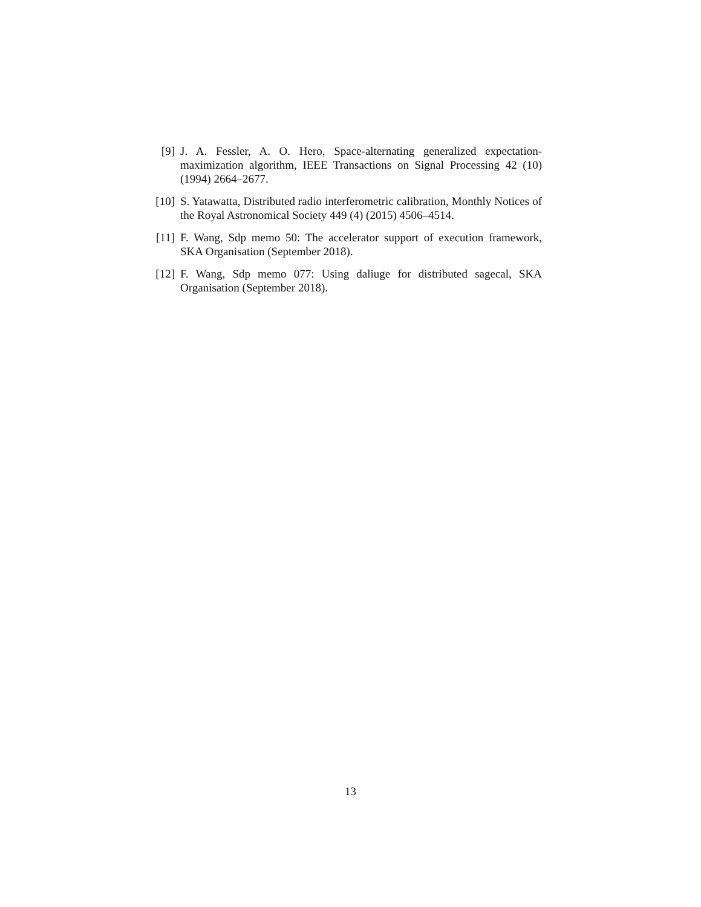[9] J. A. Fessler, A. O. Hero, Space-alternating generalized expectation-maximization algorithm, IEEE Transactions on Signal Processing 42 (10) (1994) 2664–2677.
[10] S. Yatawatta, Distributed radio interferometric calibration, Monthly Notices of the Royal Astronomical Society 449 (4) (2015) 4506–4514.
[11] F. Wang, Sdp memo 50: The accelerator support of execution framework, SKA Organisation (September 2018).
[12] F. Wang, Sdp memo 077: Using daliuge for distributed sagecal, SKA Organisation (September 2018).
13